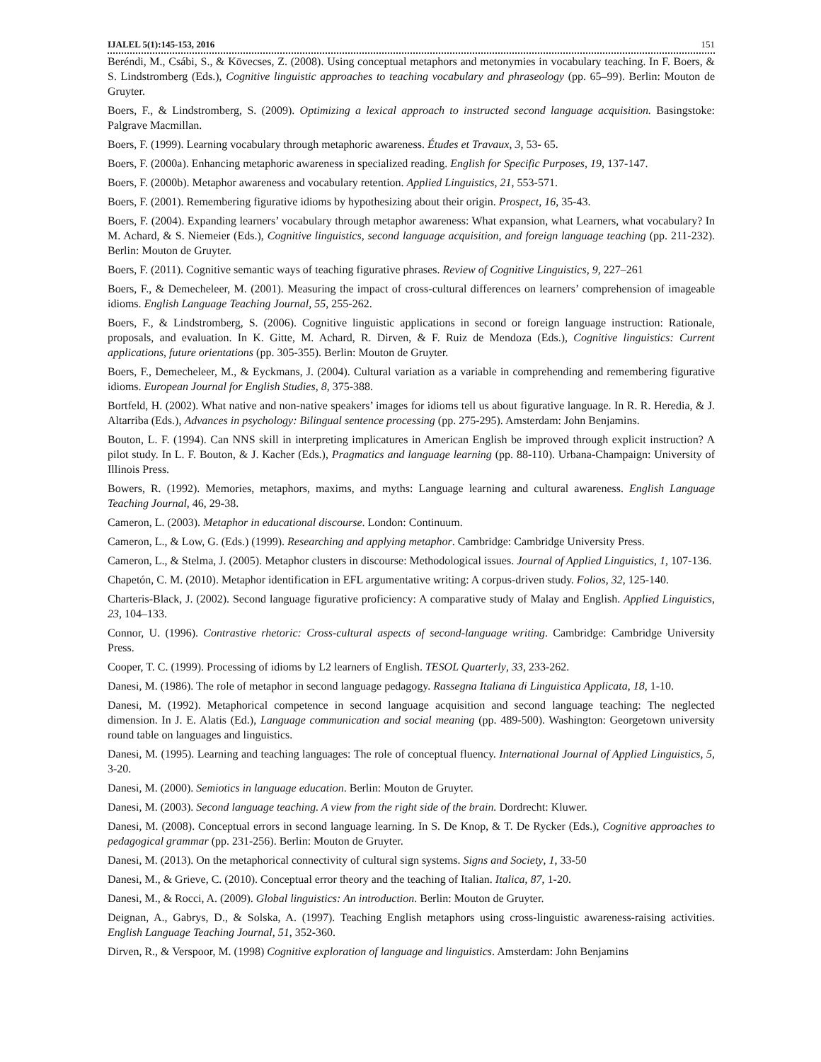IJALEL 5(1):145-153, 2016 151
Beréndi, M., Csábi, S., & Kövecses, Z. (2008). Using conceptual metaphors and metonymies in vocabulary teaching. In F. Boers, & S. Lindstromberg (Eds.), Cognitive linguistic approaches to teaching vocabulary and phraseology (pp. 65–99). Berlin: Mouton de Gruyter.
Boers, F., & Lindstromberg, S. (2009). Optimizing a lexical approach to instructed second language acquisition. Basingstoke: Palgrave Macmillan.
Boers, F. (1999). Learning vocabulary through metaphoric awareness. Études et Travaux, 3, 53- 65.
Boers, F. (2000a). Enhancing metaphoric awareness in specialized reading. English for Specific Purposes, 19, 137-147.
Boers, F. (2000b). Metaphor awareness and vocabulary retention. Applied Linguistics, 21, 553-571.
Boers, F. (2001). Remembering figurative idioms by hypothesizing about their origin. Prospect, 16, 35-43.
Boers, F. (2004). Expanding learners’ vocabulary through metaphor awareness: What expansion, what Learners, what vocabulary? In M. Achard, & S. Niemeier (Eds.), Cognitive linguistics, second language acquisition, and foreign language teaching (pp. 211-232). Berlin: Mouton de Gruyter.
Boers, F. (2011). Cognitive semantic ways of teaching figurative phrases. Review of Cognitive Linguistics, 9, 227–261
Boers, F., & Demecheleer, M. (2001). Measuring the impact of cross-cultural differences on learners’ comprehension of imageable idioms. English Language Teaching Journal, 55, 255-262.
Boers, F., & Lindstromberg, S. (2006). Cognitive linguistic applications in second or foreign language instruction: Rationale, proposals, and evaluation. In K. Gitte, M. Achard, R. Dirven, & F. Ruiz de Mendoza (Eds.), Cognitive linguistics: Current applications, future orientations (pp. 305-355). Berlin: Mouton de Gruyter.
Boers, F., Demecheleer, M., & Eyckmans, J. (2004). Cultural variation as a variable in comprehending and remembering figurative idioms. European Journal for English Studies, 8, 375-388.
Bortfeld, H. (2002). What native and non-native speakers’ images for idioms tell us about figurative language. In R. R. Heredia, & J. Altarriba (Eds.), Advances in psychology: Bilingual sentence processing (pp. 275-295). Amsterdam: John Benjamins.
Bouton, L. F. (1994). Can NNS skill in interpreting implicatures in American English be improved through explicit instruction? A pilot study. In L. F. Bouton, & J. Kacher (Eds.), Pragmatics and language learning (pp. 88-110). Urbana-Champaign: University of Illinois Press.
Bowers, R. (1992). Memories, metaphors, maxims, and myths: Language learning and cultural awareness. English Language Teaching Journal, 46, 29-38.
Cameron, L. (2003). Metaphor in educational discourse. London: Continuum.
Cameron, L., & Low, G. (Eds.) (1999). Researching and applying metaphor. Cambridge: Cambridge University Press.
Cameron, L., & Stelma, J. (2005). Metaphor clusters in discourse: Methodological issues. Journal of Applied Linguistics, 1, 107-136.
Chapetón, C. M. (2010). Metaphor identification in EFL argumentative writing: A corpus-driven study. Folios, 32, 125-140.
Charteris-Black, J. (2002). Second language figurative proficiency: A comparative study of Malay and English. Applied Linguistics, 23, 104–133.
Connor, U. (1996). Contrastive rhetoric: Cross-cultural aspects of second-language writing. Cambridge: Cambridge University Press.
Cooper, T. C. (1999). Processing of idioms by L2 learners of English. TESOL Quarterly, 33, 233-262.
Danesi, M. (1986). The role of metaphor in second language pedagogy. Rassegna Italiana di Linguistica Applicata, 18, 1-10.
Danesi, M. (1992). Metaphorical competence in second language acquisition and second language teaching: The neglected dimension. In J. E. Alatis (Ed.), Language communication and social meaning (pp. 489-500). Washington: Georgetown university round table on languages and linguistics.
Danesi, M. (1995). Learning and teaching languages: The role of conceptual fluency. International Journal of Applied Linguistics, 5, 3-20.
Danesi, M. (2000). Semiotics in language education. Berlin: Mouton de Gruyter.
Danesi, M. (2003). Second language teaching. A view from the right side of the brain. Dordrecht: Kluwer.
Danesi, M. (2008). Conceptual errors in second language learning. In S. De Knop, & T. De Rycker (Eds.), Cognitive approaches to pedagogical grammar (pp. 231-256). Berlin: Mouton de Gruyter.
Danesi, M. (2013). On the metaphorical connectivity of cultural sign systems. Signs and Society, 1, 33-50
Danesi, M., & Grieve, C. (2010). Conceptual error theory and the teaching of Italian. Italica, 87, 1-20.
Danesi, M., & Rocci, A. (2009). Global linguistics: An introduction. Berlin: Mouton de Gruyter.
Deignan, A., Gabrys, D., & Solska, A. (1997). Teaching English metaphors using cross-linguistic awareness-raising activities. English Language Teaching Journal, 51, 352-360.
Dirven, R., & Verspoor, M. (1998) Cognitive exploration of language and linguistics. Amsterdam: John Benjamins